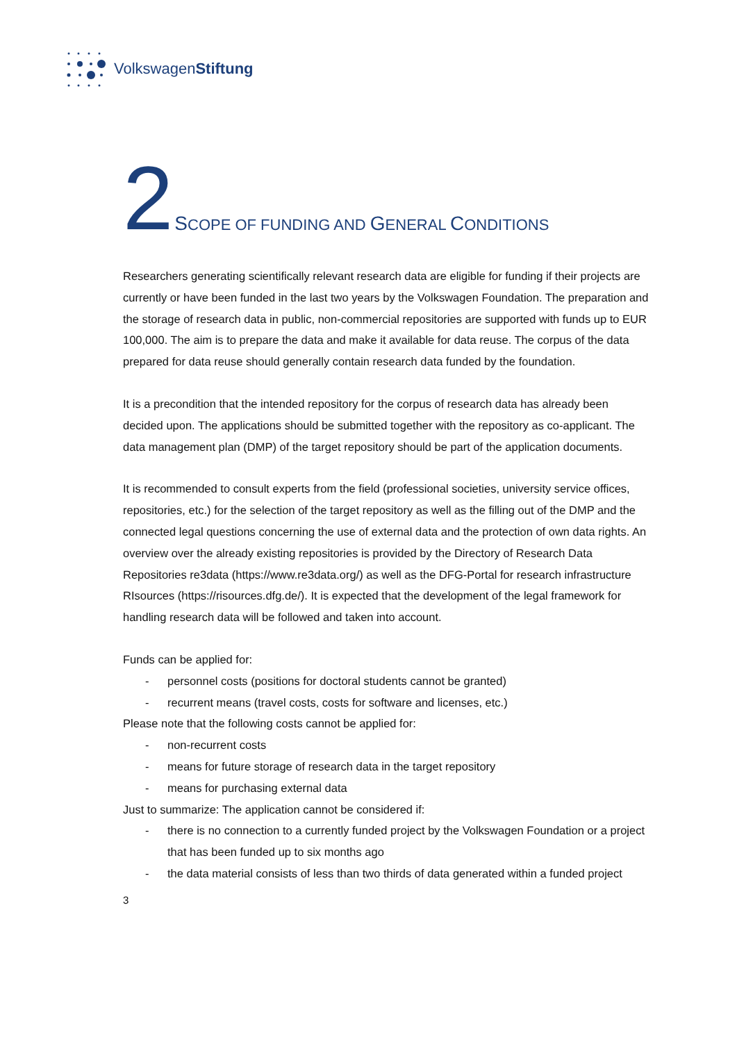VolkswagenStiftung
2 SCOPE OF FUNDING AND GENERAL CONDITIONS
Researchers generating scientifically relevant research data are eligible for funding if their projects are currently or have been funded in the last two years by the Volkswagen Foundation. The preparation and the storage of research data in public, non-commercial repositories are supported with funds up to EUR 100,000. The aim is to prepare the data and make it available for data reuse. The corpus of the data prepared for data reuse should generally contain research data funded by the foundation.
It is a precondition that the intended repository for the corpus of research data has already been decided upon. The applications should be submitted together with the repository as co-applicant. The data management plan (DMP) of the target repository should be part of the application documents.
It is recommended to consult experts from the field (professional societies, university service offices, repositories, etc.) for the selection of the target repository as well as the filling out of the DMP and the connected legal questions concerning the use of external data and the protection of own data rights. An overview over the already existing repositories is provided by the Directory of Research Data Repositories re3data (https://www.re3data.org/) as well as the DFG-Portal for research infrastructure RIsources (https://risources.dfg.de/). It is expected that the development of the legal framework for handling research data will be followed and taken into account.
Funds can be applied for:
- personnel costs (positions for doctoral students cannot be granted)
- recurrent means (travel costs, costs for software and licenses, etc.)
Please note that the following costs cannot be applied for:
- non-recurrent costs
- means for future storage of research data in the target repository
- means for purchasing external data
Just to summarize: The application cannot be considered if:
- there is no connection to a currently funded project by the Volkswagen Foundation or a project that has been funded up to six months ago
- the data material consists of less than two thirds of data generated within a funded project
3